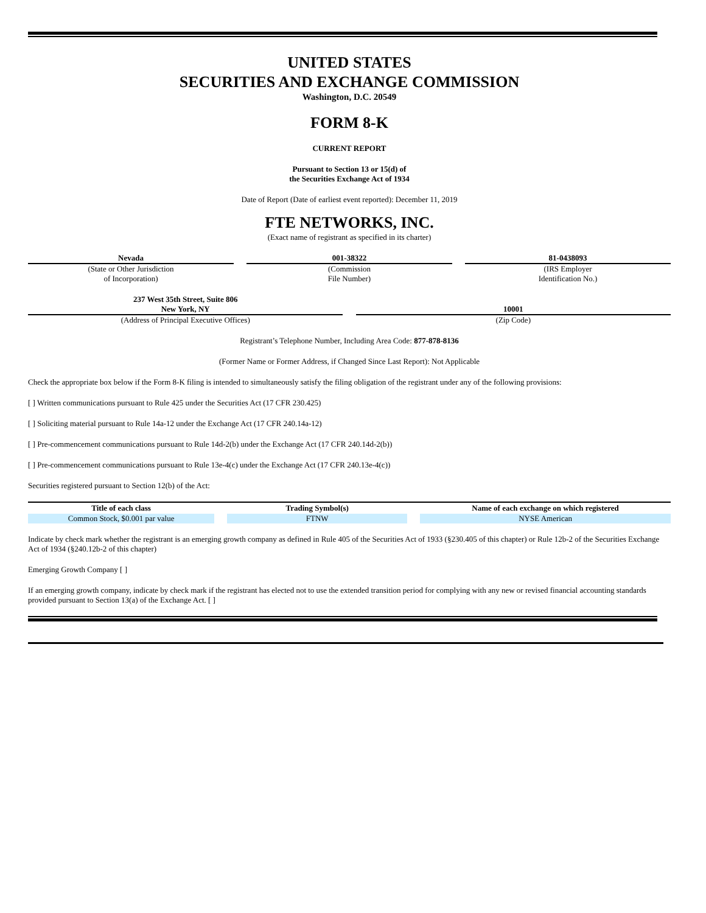UNITED STATES
SECURITIES AND EXCHANGE COMMISSION
Washington, D.C. 20549
FORM 8-K
CURRENT REPORT
Pursuant to Section 13 or 15(d) of
the Securities Exchange Act of 1934
Date of Report (Date of earliest event reported): December 11, 2019
FTE NETWORKS, INC.
(Exact name of registrant as specified in its charter)
| Nevada | | 001-38322 | | 81-0438093 |
| (State or Other Jurisdiction of Incorporation) | | (Commission File Number) | | (IRS Employer Identification No.) |
| 237 West 35th Street, Suite 806 New York, NY | | 10001 |
| (Address of Principal Executive Offices) | | (Zip Code) |
Registrant’s Telephone Number, Including Area Code: 877-878-8136
(Former Name or Former Address, if Changed Since Last Report): Not Applicable
Check the appropriate box below if the Form 8-K filing is intended to simultaneously satisfy the filing obligation of the registrant under any of the following provisions:
[ ] Written communications pursuant to Rule 425 under the Securities Act (17 CFR 230.425)
[ ] Soliciting material pursuant to Rule 14a-12 under the Exchange Act (17 CFR 240.14a-12)
[ ] Pre-commencement communications pursuant to Rule 14d-2(b) under the Exchange Act (17 CFR 240.14d-2(b))
[ ] Pre-commencement communications pursuant to Rule 13e-4(c) under the Exchange Act (17 CFR 240.13e-4(c))
Securities registered pursuant to Section 12(b) of the Act:
| Title of each class | | Trading Symbol(s) | | Name of each exchange on which registered |
| --- | --- | --- | --- | --- |
| Common Stock, $0.001 par value | | FTNW | | NYSE American |
Indicate by check mark whether the registrant is an emerging growth company as defined in Rule 405 of the Securities Act of 1933 (§230.405 of this chapter) or Rule 12b-2 of the Securities Exchange Act of 1934 (§240.12b-2 of this chapter)
Emerging Growth Company [ ]
If an emerging growth company, indicate by check mark if the registrant has elected not to use the extended transition period for complying with any new or revised financial accounting standards provided pursuant to Section 13(a) of the Exchange Act. [ ]